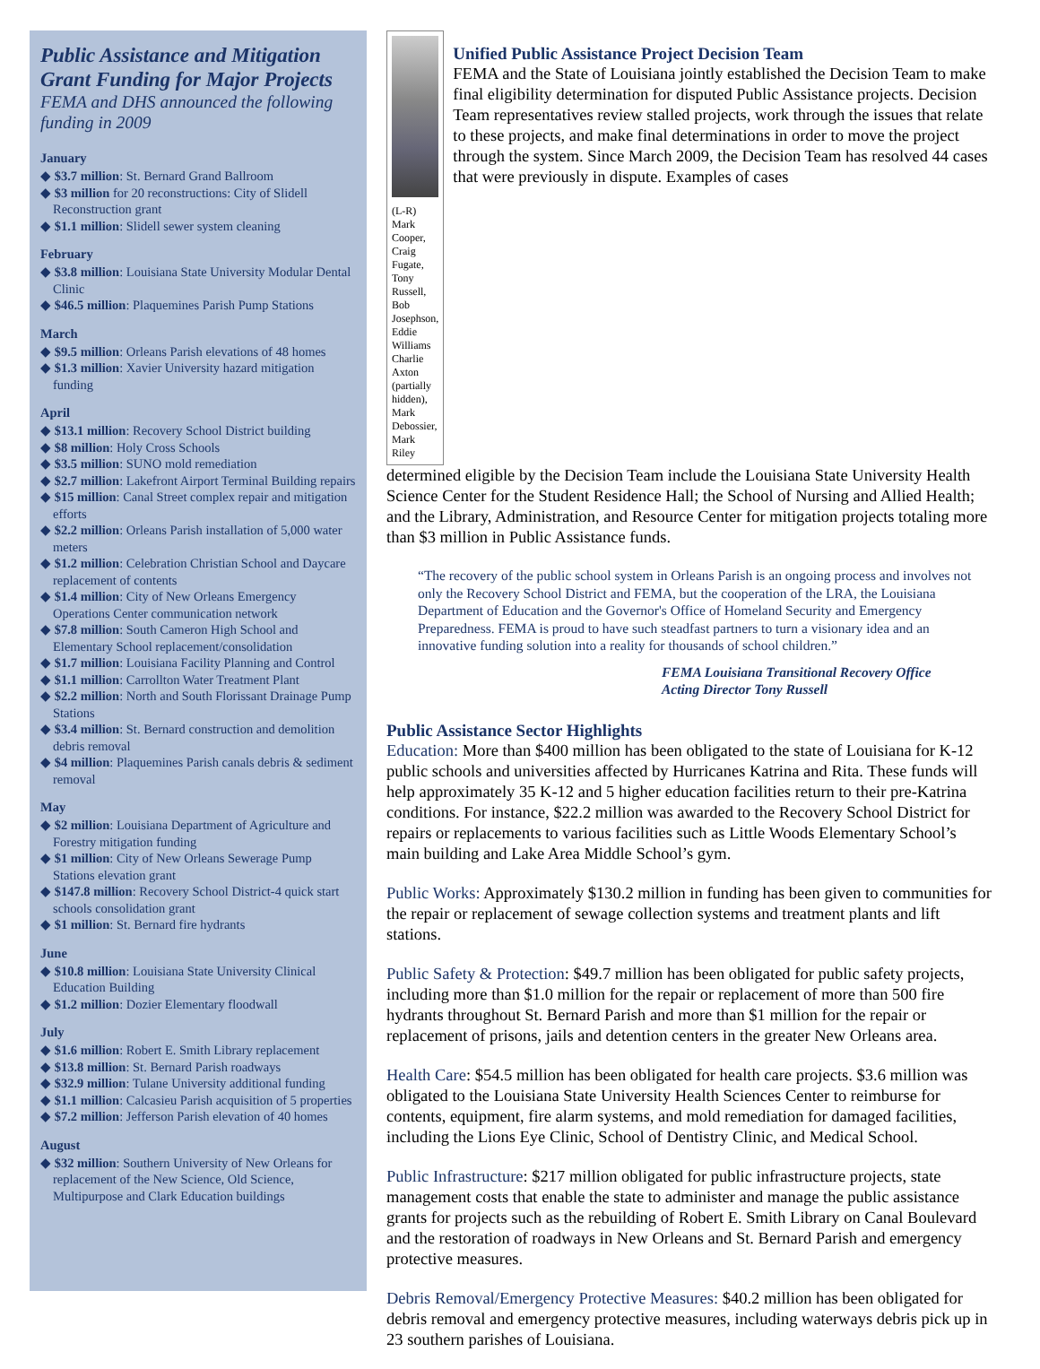Public Assistance and Mitigation Grant Funding for Major Projects
FEMA and DHS announced the following funding in 2009
January
◆ $3.7 million: St. Bernard Grand Ballroom
◆ $3 million for 20 reconstructions: City of Slidell Reconstruction grant
◆ $1.1 million: Slidell sewer system cleaning
February
◆ $3.8 million: Louisiana State University Modular Dental Clinic
◆ $46.5 million: Plaquemines Parish Pump Stations
March
◆ $9.5 million: Orleans Parish elevations of 48 homes
◆ $1.3 million: Xavier University hazard mitigation funding
April
◆ $13.1 million: Recovery School District building
◆ $8 million: Holy Cross Schools
◆ $3.5 million: SUNO mold remediation
◆ $2.7 million: Lakefront Airport Terminal Building repairs
◆ $15 million: Canal Street complex repair and mitigation efforts
◆ $2.2 million: Orleans Parish installation of 5,000 water meters
◆ $1.2 million: Celebration Christian School and Daycare replacement of contents
◆ $1.4 million: City of New Orleans Emergency Operations Center communication network
◆ $7.8 million: South Cameron High School and Elementary School replacement/consolidation
◆ $1.7 million: Louisiana Facility Planning and Control
◆ $1.1 million: Carrollton Water Treatment Plant
◆ $2.2 million: North and South Florissant Drainage Pump Stations
◆ $3.4 million: St. Bernard construction and demolition debris removal
◆ $4 million: Plaquemines Parish canals debris & sediment removal
May
◆ $2 million: Louisiana Department of Agriculture and Forestry mitigation funding
◆ $1 million: City of New Orleans Sewerage Pump Stations elevation grant
◆ $147.8 million: Recovery School District-4 quick start schools consolidation grant
◆ $1 million: St. Bernard fire hydrants
June
◆ $10.8 million: Louisiana State University Clinical Education Building
◆ $1.2 million: Dozier Elementary floodwall
July
◆ $1.6 million: Robert E. Smith Library replacement
◆ $13.8 million: St. Bernard Parish roadways
◆ $32.9 million: Tulane University additional funding
◆ $1.1 million: Calcasieu Parish acquisition of 5 properties
◆ $7.2 million: Jefferson Parish elevation of 40 homes
August
◆ $32 million: Southern University of New Orleans for replacement of the New Science, Old Science, Multipurpose and Clark Education buildings
(L-R) Mark Cooper, Craig Fugate, Tony Russell, Bob Josephson, Eddie Williams Charlie Axton (partially hidden), Mark Debossier, Mark Riley
Unified Public Assistance Project Decision Team
FEMA and the State of Louisiana jointly established the Decision Team to make final eligibility determination for disputed Public Assistance projects. Decision Team representatives review stalled projects, work through the issues that relate to these projects, and make final determinations in order to move the project through the system. Since March 2009, the Decision Team has resolved 44 cases that were previously in dispute. Examples of cases
determined eligible by the Decision Team include the Louisiana State University Health Science Center for the Student Residence Hall; the School of Nursing and Allied Health; and the Library, Administration, and Resource Center for mitigation projects totaling more than $3 million in Public Assistance funds.
“The recovery of the public school system in Orleans Parish is an ongoing process and involves not only the Recovery School District and FEMA, but the cooperation of the LRA, the Louisiana Department of Education and the Governor's Office of Homeland Security and Emergency Preparedness. FEMA is proud to have such steadfast partners to turn a visionary idea and an innovative funding solution into a reality for thousands of school children.”
FEMA Louisiana Transitional Recovery Office
Acting Director Tony Russell
Public Assistance Sector Highlights
Education: More than $400 million has been obligated to the state of Louisiana for K-12 public schools and universities affected by Hurricanes Katrina and Rita. These funds will help approximately 35 K-12 and 5 higher education facilities return to their pre-Katrina conditions. For instance, $22.2 million was awarded to the Recovery School District for repairs or replacements to various facilities such as Little Woods Elementary School’s main building and Lake Area Middle School’s gym.
Public Works: Approximately $130.2 million in funding has been given to communities for the repair or replacement of sewage collection systems and treatment plants and lift stations.
Public Safety & Protection: $49.7 million has been obligated for public safety projects, including more than $1.0 million for the repair or replacement of more than 500 fire hydrants throughout St. Bernard Parish and more than $1 million for the repair or replacement of prisons, jails and detention centers in the greater New Orleans area.
Health Care: $54.5 million has been obligated for health care projects. $3.6 million was obligated to the Louisiana State University Health Sciences Center to reimburse for contents, equipment, fire alarm systems, and mold remediation for damaged facilities, including the Lions Eye Clinic, School of Dentistry Clinic, and Medical School.
Public Infrastructure: $217 million obligated for public infrastructure projects, state management costs that enable the state to administer and manage the public assistance grants for projects such as the rebuilding of Robert E. Smith Library on Canal Boulevard and the restoration of roadways in New Orleans and St. Bernard Parish and emergency protective measures.
Debris Removal/Emergency Protective Measures: $40.2 million has been obligated for debris removal and emergency protective measures, including waterways debris pick up in 23 southern parishes of Louisiana.